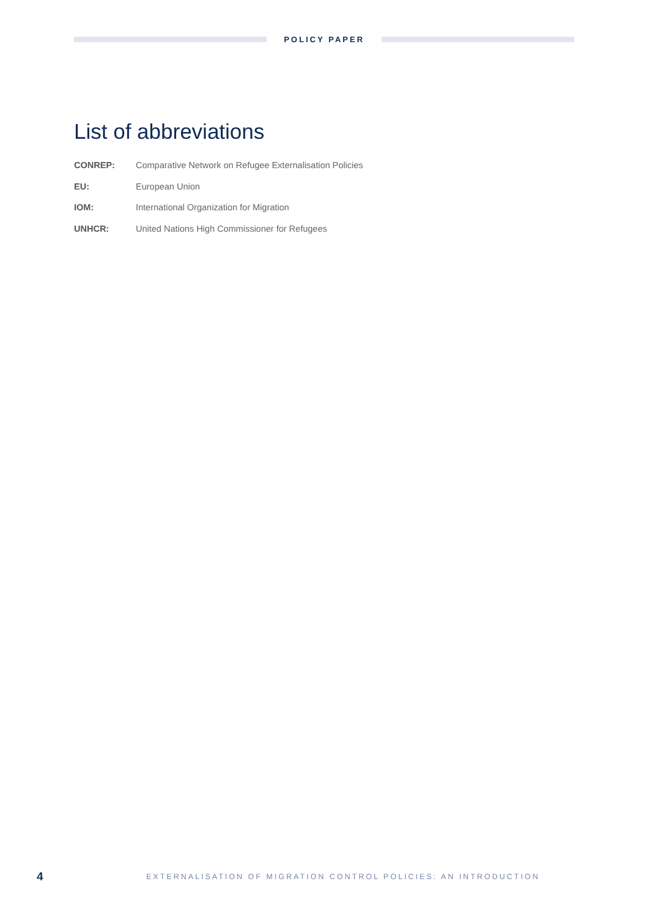POLICY PAPER
List of abbreviations
CONREP: Comparative Network on Refugee Externalisation Policies
EU: European Union
IOM: International Organization for Migration
UNHCR: United Nations High Commissioner for Refugees
4 EXTERNALISATION OF MIGRATION CONTROL POLICIES: AN INTRODUCTION